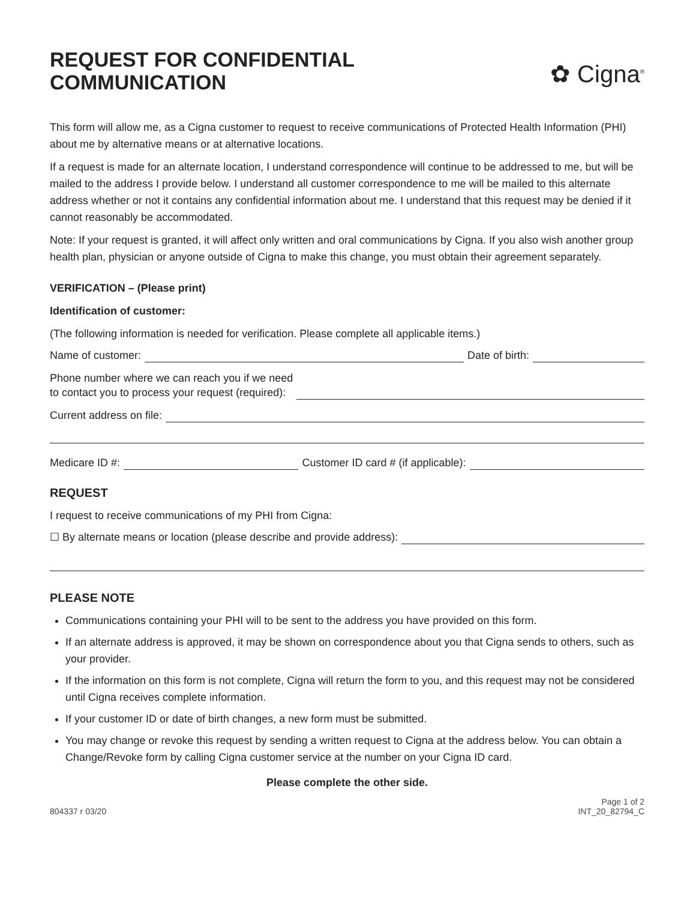REQUEST FOR CONFIDENTIAL
COMMUNICATION
✿ Cigna<sup>®</sup>
This form will allow me, as a Cigna customer to request to receive communications of Protected Health Information (PHI) about me by alternative means or at alternative locations.
If a request is made for an alternate location, I understand correspondence will continue to be addressed to me, but will be mailed to the address I provide below. I understand all customer correspondence to me will be mailed to this alternate address whether or not it contains any confidential information about me. I understand that this request may be denied if it cannot reasonably be accommodated.
Note: If your request is granted, it will affect only written and oral communications by Cigna. If you also wish another group health plan, physician or anyone outside of Cigna to make this change, you must obtain their agreement separately.
VERIFICATION – (Please print)
Identification of customer:
(The following information is needed for verification. Please complete all applicable items.)
Name of customer: Date of birth:
Phone number where we can reach you if we need
to contact you to process your request (required):
Current address on file:
Medicare ID #: Customer ID card # (if applicable):
REQUEST
I request to receive communications of my PHI from Cigna:
☐ By alternate means or location (please describe and provide address):
PLEASE NOTE
Communications containing your PHI will to be sent to the address you have provided on this form.
If an alternate address is approved, it may be shown on correspondence about you that Cigna sends to others, such as your provider.
If the information on this form is not complete, Cigna will return the form to you, and this request may not be considered until Cigna receives complete information.
If your customer ID or date of birth changes, a new form must be submitted.
You may change or revoke this request by sending a written request to Cigna at the address below. You can obtain a Change/Revoke form by calling Cigna customer service at the number on your Cigna ID card.
Please complete the other side.
804337 r 03/20 Page 1 of 2
INT_20_82794_C